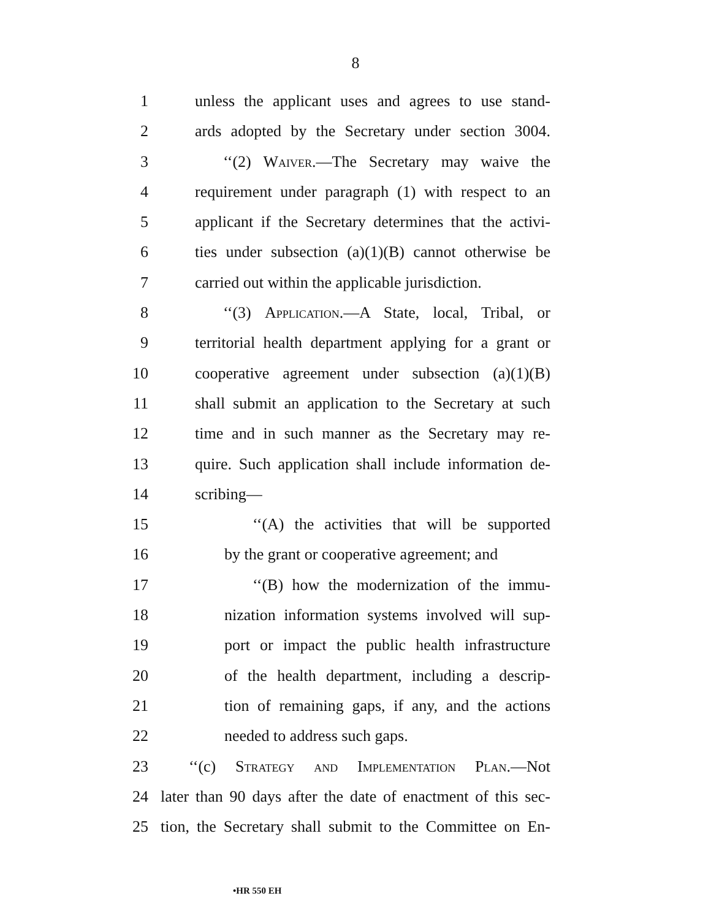8
1 unless the applicant uses and agrees to use stand-
2 ards adopted by the Secretary under section 3004.
3 ‘‘(2) Waiver.—The Secretary may waive the
4 requirement under paragraph (1) with respect to an
5 applicant if the Secretary determines that the activi-
6 ties under subsection (a)(1)(B) cannot otherwise be
7 carried out within the applicable jurisdiction.
8 ‘‘(3) Application.—A State, local, Tribal, or
9 territorial health department applying for a grant or
10 cooperative agreement under subsection (a)(1)(B)
11 shall submit an application to the Secretary at such
12 time and in such manner as the Secretary may re-
13 quire. Such application shall include information de-
14 scribing—
15 ‘‘(A) the activities that will be supported
16 by the grant or cooperative agreement; and
17 ‘‘(B) how the modernization of the immu-
18 nization information systems involved will sup-
19 port or impact the public health infrastructure
20 of the health department, including a descrip-
21 tion of remaining gaps, if any, and the actions
22 needed to address such gaps.
23 ‘‘(c) Strategy and Implementation Plan.—Not
24 later than 90 days after the date of enactment of this sec-
25 tion, the Secretary shall submit to the Committee on En-
•HR 550 EH